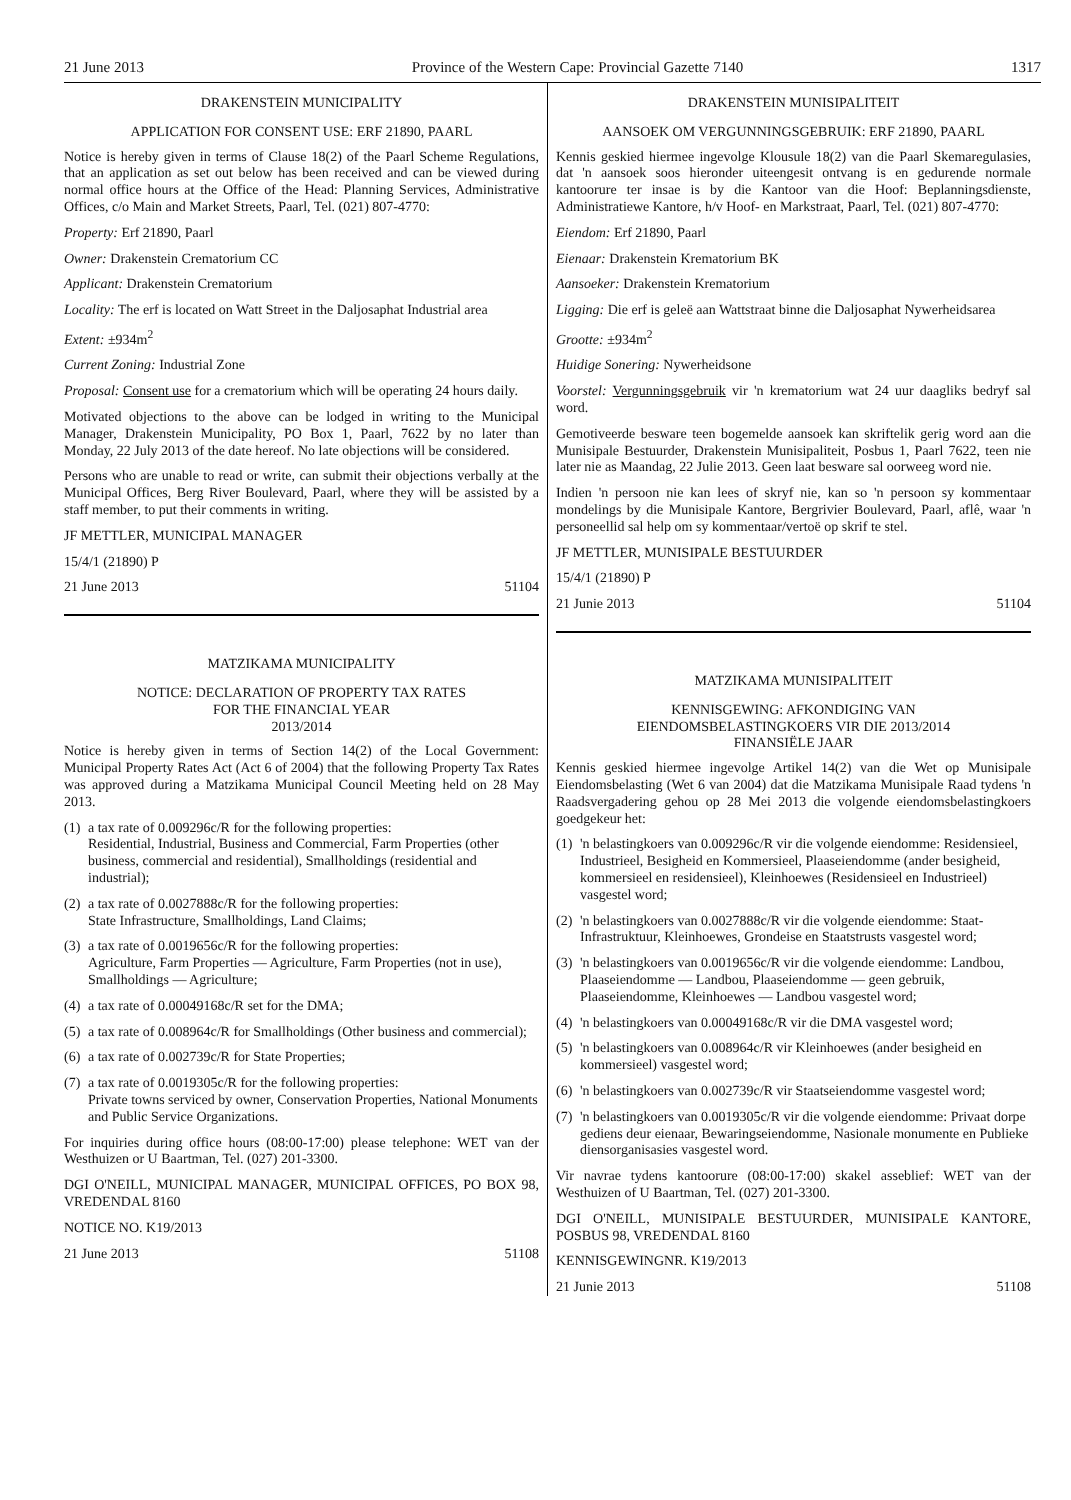21 June 2013 Province of the Western Cape: Provincial Gazette 7140 1317
DRAKENSTEIN MUNICIPALITY
APPLICATION FOR CONSENT USE: ERF 21890, PAARL
Notice is hereby given in terms of Clause 18(2) of the Paarl Scheme Regulations, that an application as set out below has been received and can be viewed during normal office hours at the Office of the Head: Planning Services, Administrative Offices, c/o Main and Market Streets, Paarl, Tel. (021) 807-4770:
Property: Erf 21890, Paarl
Owner: Drakenstein Crematorium CC
Applicant: Drakenstein Crematorium
Locality: The erf is located on Watt Street in the Daljosaphat Industrial area
Extent: ±934m<sup>2</sup>
Current Zoning: Industrial Zone
Proposal: Consent use for a crematorium which will be operating 24 hours daily.
Motivated objections to the above can be lodged in writing to the Municipal Manager, Drakenstein Municipality, PO Box 1, Paarl, 7622 by no later than Monday, 22 July 2013 of the date hereof. No late objections will be considered.
Persons who are unable to read or write, can submit their objections verbally at the Municipal Offices, Berg River Boulevard, Paarl, where they will be assisted by a staff member, to put their comments in writing.
JF METTLER, MUNICIPAL MANAGER
15/4/1 (21890) P
21 June 2013 51104
MATZIKAMA MUNICIPALITY
NOTICE: DECLARATION OF PROPERTY TAX RATES
FOR THE FINANCIAL YEAR
2013/2014
Notice is hereby given in terms of Section 14(2) of the Local Government: Municipal Property Rates Act (Act 6 of 2004) that the following Property Tax Rates was approved during a Matzikama Municipal Council Meeting held on 28 May 2013.
(1) a tax rate of 0.009296c/R for the following properties:
Residential, Industrial, Business and Commercial, Farm Properties (other business, commercial and residential), Smallholdings (residential and industrial);
(2) a tax rate of 0.0027888c/R for the following properties:
State Infrastructure, Smallholdings, Land Claims;
(3) a tax rate of 0.0019656c/R for the following properties:
Agriculture, Farm Properties — Agriculture, Farm Properties (not in use), Smallholdings — Agriculture;
(4) a tax rate of 0.00049168c/R set for the DMA;
(5) a tax rate of 0.008964c/R for Smallholdings (Other business and commercial);
(6) a tax rate of 0.002739c/R for State Properties;
(7) a tax rate of 0.0019305c/R for the following properties:
Private towns serviced by owner, Conservation Properties, National Monuments and Public Service Organizations.
For inquiries during office hours (08:00-17:00) please telephone: WET van der Westhuizen or U Baartman, Tel. (027) 201-3300.
DGI O'NEILL, MUNICIPAL MANAGER, MUNICIPAL OFFICES, PO BOX 98, VREDENDAL 8160
NOTICE NO. K19/2013
21 June 2013 51108
DRAKENSTEIN MUNISIPALITEIT
AANSOEK OM VERGUNNINGSGEBRUIK: ERF 21890, PAARL
Kennis geskied hiermee ingevolge Klousule 18(2) van die Paarl Skemaregulasies, dat 'n aansoek soos hieronder uiteengesit ontvang is en gedurende normale kantoorure ter insae is by die Kantoor van die Hoof: Beplanningsdienste, Administratiewe Kantore, h/v Hoof- en Markstraat, Paarl, Tel. (021) 807-4770:
Eiendom: Erf 21890, Paarl
Eienaar: Drakenstein Krematorium BK
Aansoeker: Drakenstein Krematorium
Ligging: Die erf is geleë aan Wattstraat binne die Daljosaphat Nywerheidsarea
Grootte: ±934m<sup>2</sup>
Huidige Sonering: Nywerheidsone
Voorstel: Vergunningsgebruik vir 'n krematorium wat 24 uur daagliks bedryf sal word.
Gemotiveerde besware teen bogemelde aansoek kan skriftelik gerig word aan die Munisipale Bestuurder, Drakenstein Munisipaliteit, Posbus 1, Paarl 7622, teen nie later nie as Maandag, 22 Julie 2013. Geen laat besware sal oorweeg word nie.
Indien 'n persoon nie kan lees of skryf nie, kan so 'n persoon sy kommentaar mondelings by die Munisipale Kantore, Bergrivier Boulevard, Paarl, aflê, waar 'n personeellid sal help om sy kommentaar/vertoë op skrif te stel.
JF METTLER, MUNISIPALE BESTUURDER
15/4/1 (21890) P
21 Junie 2013 51104
MATZIKAMA MUNISIPALITEIT
KENNISGEWING: AFKONDIGING VAN
EIENDOMSBELASTINGKOERS VIR DIE 2013/2014
FINANSIËLE JAAR
Kennis geskied hiermee ingevolge Artikel 14(2) van die Wet op Munisipale Eiendomsbelasting (Wet 6 van 2004) dat die Matzikama Munisipale Raad tydens 'n Raadsvergadering gehou op 28 Mei 2013 die volgende eiendomsbelastingkoers goedgekeur het:
(1) 'n belastingkoers van 0.009296c/R vir die volgende eiendomme: Residensieel, Industrieel, Besigheid en Kommersieel, Plaaseiendomme (ander besigheid, kommersieel en residensieel), Kleinhoewes (Residensieel en Industrieel) vasgestel word;
(2) 'n belastingkoers van 0.0027888c/R vir die volgende eiendomme: Staat-Infrastruktuur, Kleinhoewes, Grondeise en Staatstrusts vasgestel word;
(3) 'n belastingkoers van 0.0019656c/R vir die volgende eiendomme: Landbou, Plaaseiendomme — Landbou, Plaaseiendomme — geen gebruik, Plaaseiendomme, Kleinhoewes — Landbou vasgestel word;
(4) 'n belastingkoers van 0.00049168c/R vir die DMA vasgestel word;
(5) 'n belastingkoers van 0.008964c/R vir Kleinhoewes (ander besigheid en kommersieel) vasgestel word;
(6) 'n belastingkoers van 0.002739c/R vir Staatseiendomme vasgestel word;
(7) 'n belastingkoers van 0.0019305c/R vir die volgende eiendomme: Privaat dorpe gediens deur eienaar, Bewaringseiendomme, Nasionale monumente en Publieke diensorganisasies vasgestel word.
Vir navrae tydens kantoorure (08:00-17:00) skakel asseblief: WET van der Westhuizen of U Baartman, Tel. (027) 201-3300.
DGI O'NEILL, MUNISIPALE BESTUURDER, MUNISIPALE KANTORE, POSBUS 98, VREDENDAL 8160
KENNISGEWINGNR. K19/2013
21 Junie 2013 51108